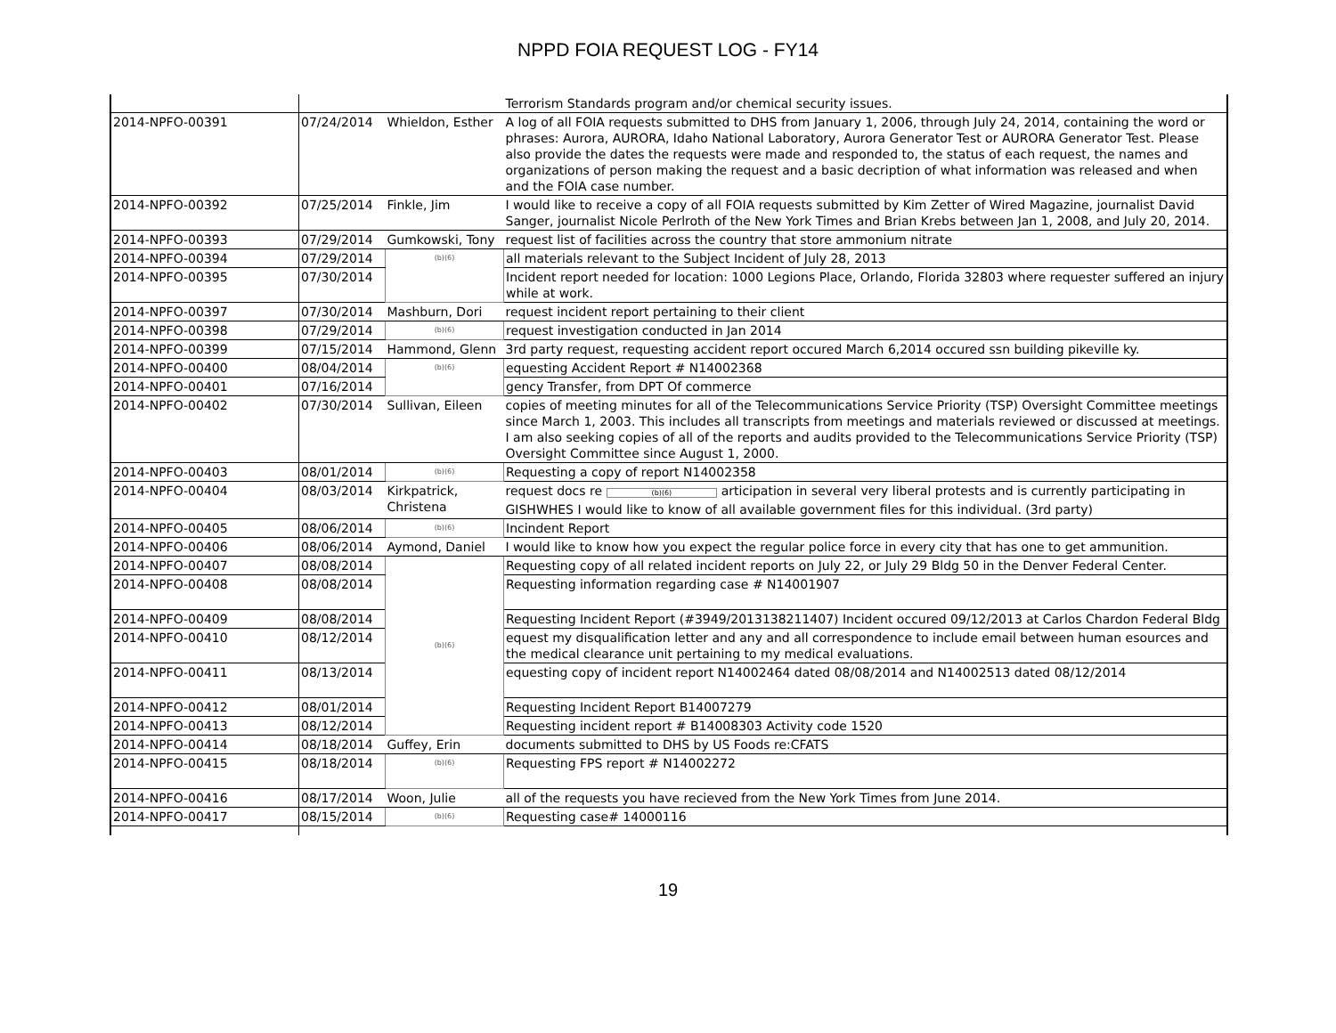NPPD FOIA REQUEST LOG - FY14
| | | | Terrorism Standards program and/or chemical security issues. |
| 2014-NPFO-00391 | 07/24/2014 | Whieldon, Esther | A log of all FOIA requests submitted to DHS from January 1, 2006, through July 24, 2014, containing the word or phrases: Aurora, AURORA, Idaho National Laboratory, Aurora Generator Test or AURORA Generator Test. Please also provide the dates the requests were made and responded to, the status of each request, the names and organizations of person making the request and a basic decription of what information was released and when and the FOIA case number. |
| 2014-NPFO-00392 | 07/25/2014 | Finkle, Jim | I would like to receive a copy of all FOIA requests submitted by Kim Zetter of Wired Magazine, journalist David Sanger, journalist Nicole Perlroth of the New York Times and Brian Krebs between Jan 1, 2008, and July 20, 2014. |
| 2014-NPFO-00393 | 07/29/2014 | Gumkowski, Tony | request list of facilities across the country that store ammonium nitrate |
| 2014-NPFO-00394 | 07/29/2014 | (b)(6) | all materials relevant to the Subject Incident of July 28, 2013 |
| 2014-NPFO-00395 | 07/30/2014 | | Incident report needed for location: 1000 Legions Place, Orlando, Florida 32803 where requester suffered an injury while at work. |
| 2014-NPFO-00397 | 07/30/2014 | Mashburn, Dori | request incident report pertaining to their client |
| 2014-NPFO-00398 | 07/29/2014 | (b)(6) | request investigation conducted in Jan 2014 |
| 2014-NPFO-00399 | 07/15/2014 | Hammond, Glenn | 3rd party request, requesting accident report occured March 6,2014 occured ssn building pikeville ky. |
| 2014-NPFO-00400 | 08/04/2014 | (b)(6) | equesting Accident Report # N14002368 |
| 2014-NPFO-00401 | 07/16/2014 | | gency Transfer, from DPT Of commerce |
| 2014-NPFO-00402 | 07/30/2014 | Sullivan, Eileen | copies of meeting minutes for all of the Telecommunications Service Priority (TSP) Oversight Committee meetings since March 1, 2003. This includes all transcripts from meetings and materials reviewed or discussed at meetings. I am also seeking copies of all of the reports and audits provided to the Telecommunications Service Priority (TSP) Oversight Committee since August 1, 2000. |
| 2014-NPFO-00403 | 08/01/2014 | (b)(6) | Requesting a copy of report N14002358 |
| 2014-NPFO-00404 | 08/03/2014 | Kirkpatrick, Christena | request docs re (b)(6) articipation in several very liberal protests and is currently participating in GISHWHES I would like to know of all available government files for this individual. (3rd party) |
| 2014-NPFO-00405 | 08/06/2014 | (b)(6) | Incindent Report |
| 2014-NPFO-00406 | 08/06/2014 | Aymond, Daniel | I would like to know how you expect the regular police force in every city that has one to get ammunition. |
| 2014-NPFO-00407 | 08/08/2014 | (b)(6) | Requesting copy of all related incident reports on July 22, or July 29 Bldg 50 in the Denver Federal Center. |
| 2014-NPFO-00408 | 08/08/2014 | | Requesting information regarding case # N14001907 |
| 2014-NPFO-00409 | 08/08/2014 | | Requesting Incident Report (#3949/2013138211407) Incident occured 09/12/2013 at Carlos Chardon Federal Bldg |
| 2014-NPFO-00410 | 08/12/2014 | | equest my disqualification letter and any and all correspondence to include email between human esources and the medical clearance unit pertaining to my medical evaluations. |
| 2014-NPFO-00411 | 08/13/2014 | | equesting copy of incident report N14002464 dated 08/08/2014 and N14002513 dated 08/12/2014 |
| 2014-NPFO-00412 | 08/01/2014 | | Requesting Incident Report B14007279 |
| 2014-NPFO-00413 | 08/12/2014 | | Requesting incident report # B14008303 Activity code 1520 |
| 2014-NPFO-00414 | 08/18/2014 | Guffey, Erin | documents submitted to DHS by US Foods re:CFATS |
| 2014-NPFO-00415 | 08/18/2014 | (b)(6) | Requesting FPS report # N14002272 |
| 2014-NPFO-00416 | 08/17/2014 | Woon, Julie | all of the requests you have recieved from the New York Times from June 2014. |
| 2014-NPFO-00417 | 08/15/2014 | (b)(6) | Requesting case# 14000116 |
19